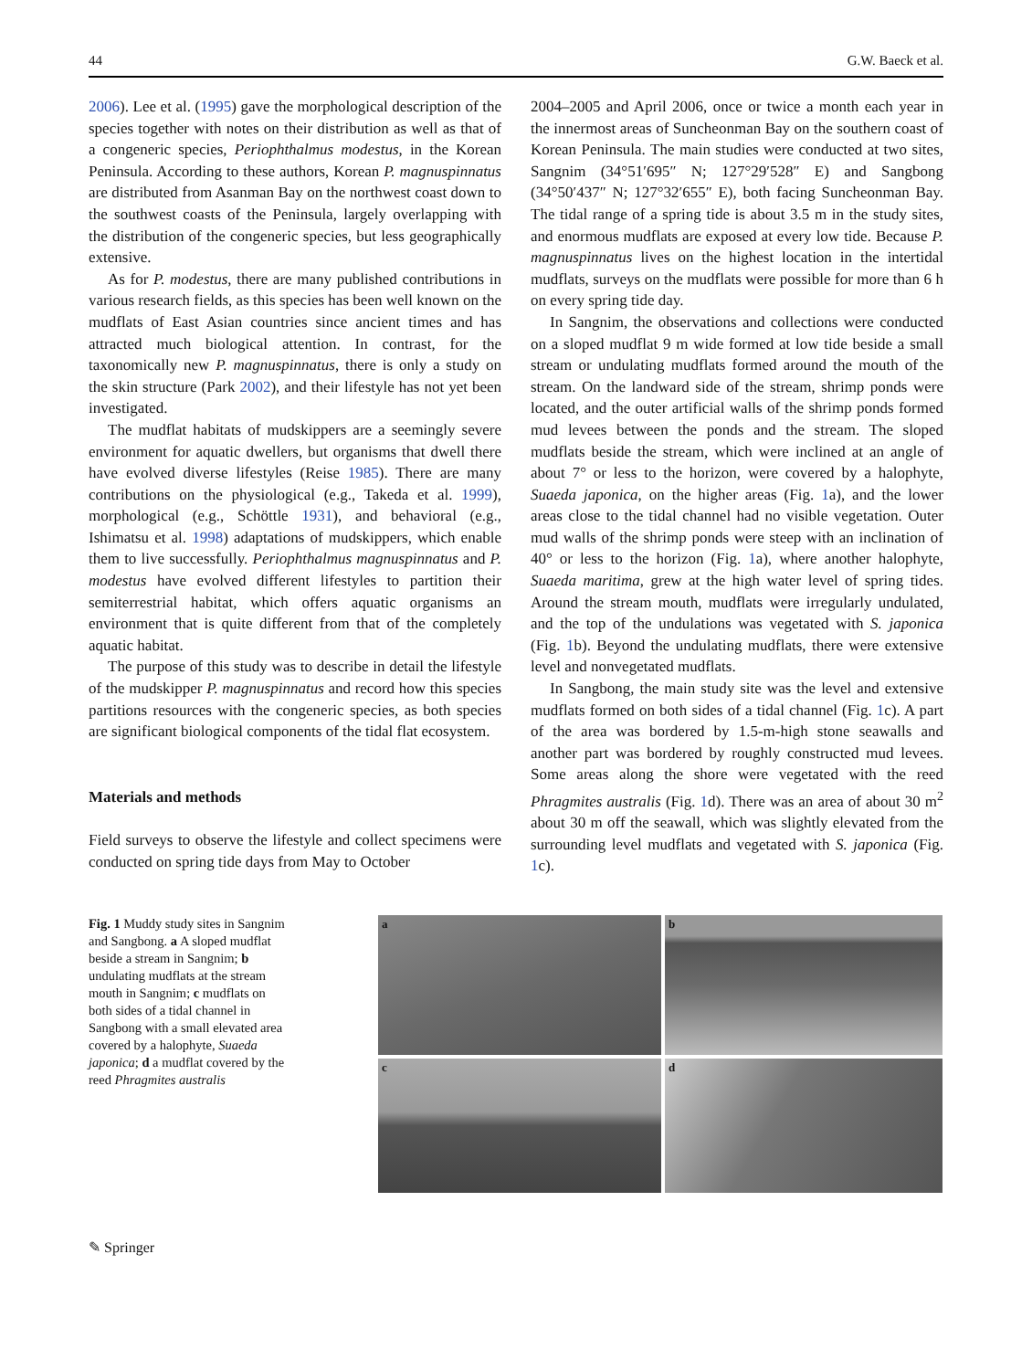44 G.W. Baeck et al.
2006). Lee et al. (1995) gave the morphological description of the species together with notes on their distribution as well as that of a congeneric species, Periophthalmus modestus, in the Korean Peninsula. According to these authors, Korean P. magnuspinnatus are distributed from Asanman Bay on the northwest coast down to the southwest coasts of the Peninsula, largely overlapping with the distribution of the congeneric species, but less geographically extensive.
As for P. modestus, there are many published contributions in various research fields, as this species has been well known on the mudflats of East Asian countries since ancient times and has attracted much biological attention. In contrast, for the taxonomically new P. magnuspinnatus, there is only a study on the skin structure (Park 2002), and their lifestyle has not yet been investigated.
The mudflat habitats of mudskippers are a seemingly severe environment for aquatic dwellers, but organisms that dwell there have evolved diverse lifestyles (Reise 1985). There are many contributions on the physiological (e.g., Takeda et al. 1999), morphological (e.g., Schöttle 1931), and behavioral (e.g., Ishimatsu et al. 1998) adaptations of mudskippers, which enable them to live successfully. Periophthalmus magnuspinnatus and P. modestus have evolved different lifestyles to partition their semiterrestrial habitat, which offers aquatic organisms an environment that is quite different from that of the completely aquatic habitat.
The purpose of this study was to describe in detail the lifestyle of the mudskipper P. magnuspinnatus and record how this species partitions resources with the congeneric species, as both species are significant biological components of the tidal flat ecosystem.
Materials and methods
Field surveys to observe the lifestyle and collect specimens were conducted on spring tide days from May to October
2004–2005 and April 2006, once or twice a month each year in the innermost areas of Suncheonman Bay on the southern coast of Korean Peninsula. The main studies were conducted at two sites, Sangnim (34°51′695″ N; 127°29′528″ E) and Sangbong (34°50′437″ N; 127°32′655″ E), both facing Suncheonman Bay. The tidal range of a spring tide is about 3.5 m in the study sites, and enormous mudflats are exposed at every low tide. Because P. magnuspinnatus lives on the highest location in the intertidal mudflats, surveys on the mudflats were possible for more than 6 h on every spring tide day.
In Sangnim, the observations and collections were conducted on a sloped mudflat 9 m wide formed at low tide beside a small stream or undulating mudflats formed around the mouth of the stream. On the landward side of the stream, shrimp ponds were located, and the outer artificial walls of the shrimp ponds formed mud levees between the ponds and the stream. The sloped mudflats beside the stream, which were inclined at an angle of about 7° or less to the horizon, were covered by a halophyte, Suaeda japonica, on the higher areas (Fig. 1a), and the lower areas close to the tidal channel had no visible vegetation. Outer mud walls of the shrimp ponds were steep with an inclination of 40° or less to the horizon (Fig. 1a), where another halophyte, Suaeda maritima, grew at the high water level of spring tides. Around the stream mouth, mudflats were irregularly undulated, and the top of the undulations was vegetated with S. japonica (Fig. 1b). Beyond the undulating mudflats, there were extensive level and nonvegetated mudflats.
In Sangbong, the main study site was the level and extensive mudflats formed on both sides of a tidal channel (Fig. 1c). A part of the area was bordered by 1.5-m-high stone seawalls and another part was bordered by roughly constructed mud levees. Some areas along the shore were vegetated with the reed Phragmites australis (Fig. 1d). There was an area of about 30 m<sup>2</sup> about 30 m off the seawall, which was slightly elevated from the surrounding level mudflats and vegetated with S. japonica (Fig. 1c).
Fig. 1 Muddy study sites in Sangnim and Sangbong. a A sloped mudflat beside a stream in Sangnim; b undulating mudflats at the stream mouth in Sangnim; c mudflats on both sides of a tidal channel in Sangbong with a small elevated area covered by a halophyte, Suaeda japonica; d a mudflat covered by the reed Phragmites australis
a
b
c
d
✎ Springer